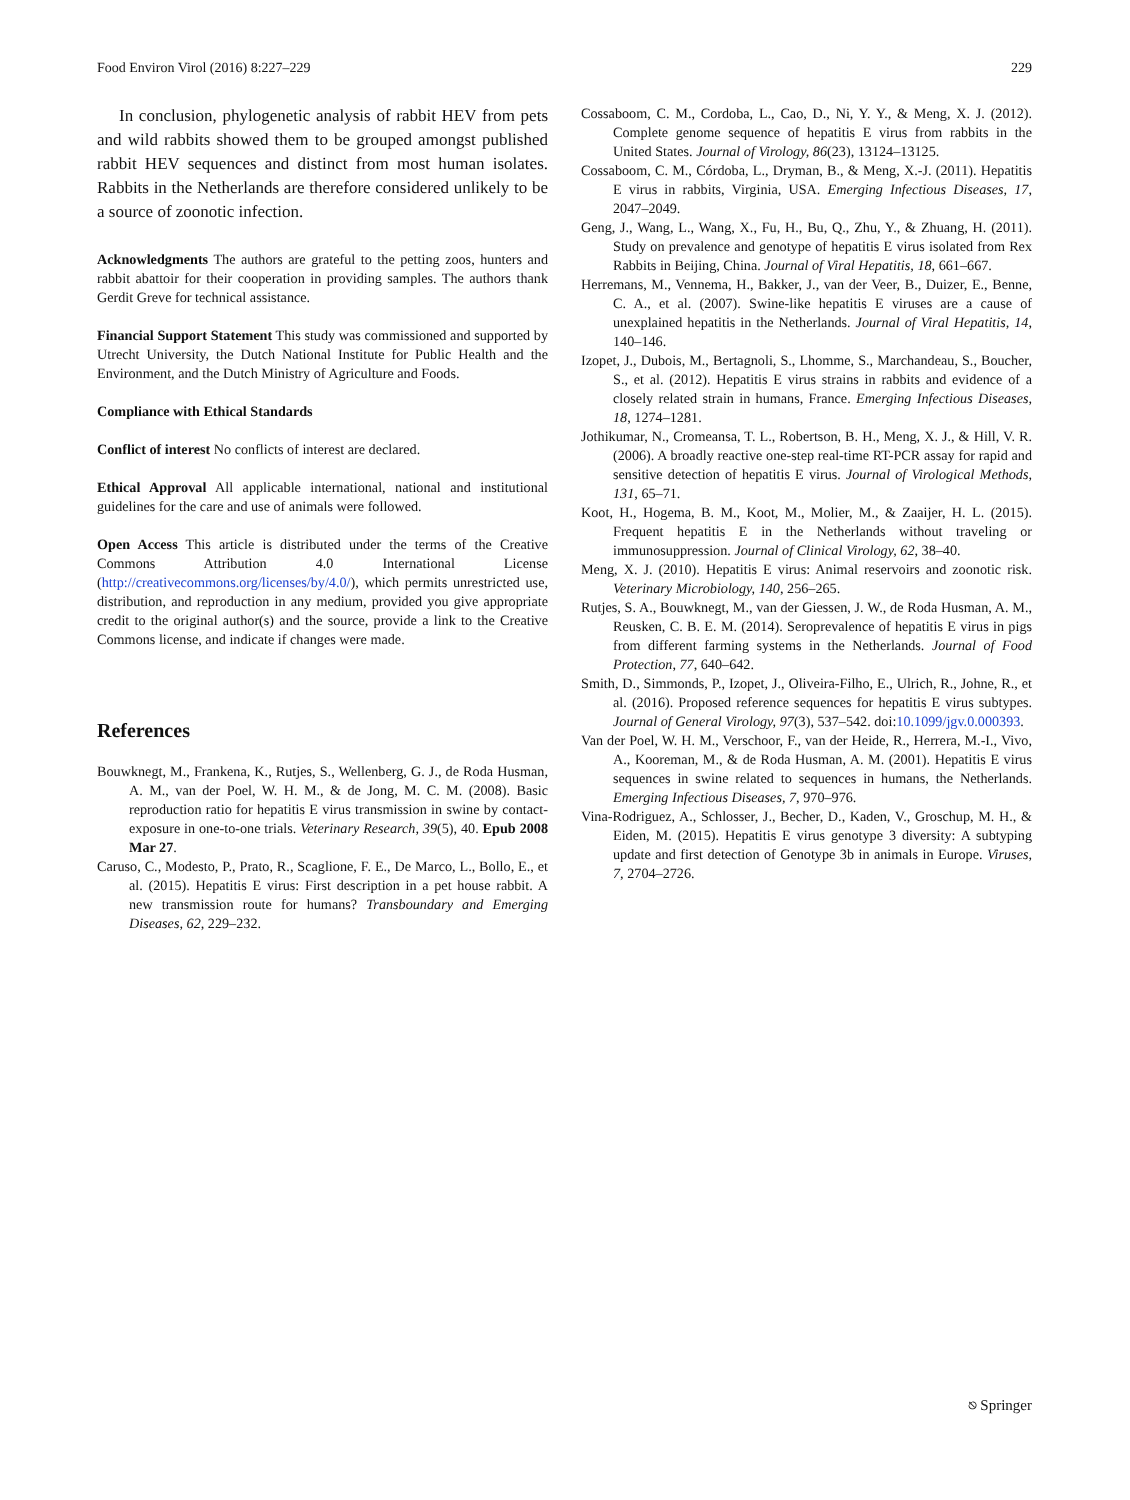Food Environ Virol (2016) 8:227–229 229
In conclusion, phylogenetic analysis of rabbit HEV from pets and wild rabbits showed them to be grouped amongst published rabbit HEV sequences and distinct from most human isolates. Rabbits in the Netherlands are therefore considered unlikely to be a source of zoonotic infection.
Acknowledgments The authors are grateful to the petting zoos, hunters and rabbit abattoir for their cooperation in providing samples. The authors thank Gerdit Greve for technical assistance.
Financial Support Statement This study was commissioned and supported by Utrecht University, the Dutch National Institute for Public Health and the Environment, and the Dutch Ministry of Agriculture and Foods.
Compliance with Ethical Standards
Conflict of interest No conflicts of interest are declared.
Ethical Approval All applicable international, national and institutional guidelines for the care and use of animals were followed.
Open Access This article is distributed under the terms of the Creative Commons Attribution 4.0 International License (http://creativecommons.org/licenses/by/4.0/), which permits unrestricted use, distribution, and reproduction in any medium, provided you give appropriate credit to the original author(s) and the source, provide a link to the Creative Commons license, and indicate if changes were made.
References
Bouwknegt, M., Frankena, K., Rutjes, S., Wellenberg, G. J., de Roda Husman, A. M., van der Poel, W. H. M., & de Jong, M. C. M. (2008). Basic reproduction ratio for hepatitis E virus transmission in swine by contact-exposure in one-to-one trials. Veterinary Research, 39(5), 40. Epub 2008 Mar 27.
Caruso, C., Modesto, P., Prato, R., Scaglione, F. E., De Marco, L., Bollo, E., et al. (2015). Hepatitis E virus: First description in a pet house rabbit. A new transmission route for humans? Transboundary and Emerging Diseases, 62, 229–232.
Cossaboom, C. M., Cordoba, L., Cao, D., Ni, Y. Y., & Meng, X. J. (2012). Complete genome sequence of hepatitis E virus from rabbits in the United States. Journal of Virology, 86(23), 13124–13125.
Cossaboom, C. M., Córdoba, L., Dryman, B., & Meng, X.-J. (2011). Hepatitis E virus in rabbits, Virginia, USA. Emerging Infectious Diseases, 17, 2047–2049.
Geng, J., Wang, L., Wang, X., Fu, H., Bu, Q., Zhu, Y., & Zhuang, H. (2011). Study on prevalence and genotype of hepatitis E virus isolated from Rex Rabbits in Beijing, China. Journal of Viral Hepatitis, 18, 661–667.
Herremans, M., Vennema, H., Bakker, J., van der Veer, B., Duizer, E., Benne, C. A., et al. (2007). Swine-like hepatitis E viruses are a cause of unexplained hepatitis in the Netherlands. Journal of Viral Hepatitis, 14, 140–146.
Izopet, J., Dubois, M., Bertagnoli, S., Lhomme, S., Marchandeau, S., Boucher, S., et al. (2012). Hepatitis E virus strains in rabbits and evidence of a closely related strain in humans, France. Emerging Infectious Diseases, 18, 1274–1281.
Jothikumar, N., Cromeansa, T. L., Robertson, B. H., Meng, X. J., & Hill, V. R. (2006). A broadly reactive one-step real-time RT-PCR assay for rapid and sensitive detection of hepatitis E virus. Journal of Virological Methods, 131, 65–71.
Koot, H., Hogema, B. M., Koot, M., Molier, M., & Zaaijer, H. L. (2015). Frequent hepatitis E in the Netherlands without traveling or immunosuppression. Journal of Clinical Virology, 62, 38–40.
Meng, X. J. (2010). Hepatitis E virus: Animal reservoirs and zoonotic risk. Veterinary Microbiology, 140, 256–265.
Rutjes, S. A., Bouwknegt, M., van der Giessen, J. W., de Roda Husman, A. M., Reusken, C. B. E. M. (2014). Seroprevalence of hepatitis E virus in pigs from different farming systems in the Netherlands. Journal of Food Protection, 77, 640–642.
Smith, D., Simmonds, P., Izopet, J., Oliveira-Filho, E., Ulrich, R., Johne, R., et al. (2016). Proposed reference sequences for hepatitis E virus subtypes. Journal of General Virology, 97(3), 537–542. doi:10.1099/jgv.0.000393.
Van der Poel, W. H. M., Verschoor, F., van der Heide, R., Herrera, M.-I., Vivo, A., Kooreman, M., & de Roda Husman, A. M. (2001). Hepatitis E virus sequences in swine related to sequences in humans, the Netherlands. Emerging Infectious Diseases, 7, 970–976.
Vina-Rodriguez, A., Schlosser, J., Becher, D., Kaden, V., Groschup, M. H., & Eiden, M. (2015). Hepatitis E virus genotype 3 diversity: A subtyping update and first detection of Genotype 3b in animals in Europe. Viruses, 7, 2704–2726.
⎋ Springer